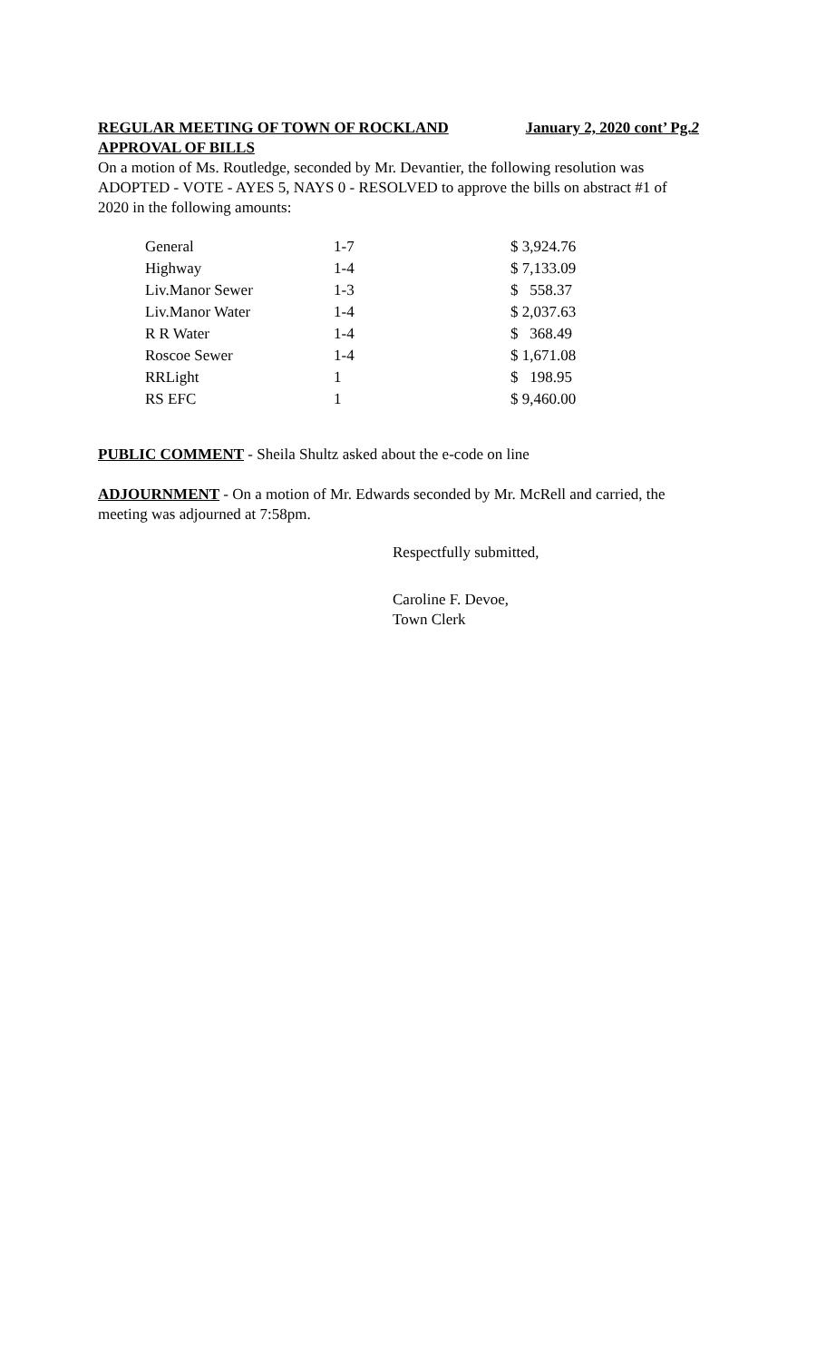REGULAR MEETING OF TOWN OF ROCKLAND January 2, 2020 cont’ Pg.2
APPROVAL OF BILLS
On a motion of Ms. Routledge, seconded by Mr. Devantier, the following resolution was ADOPTED - VOTE - AYES 5, NAYS 0 - RESOLVED to approve the bills on abstract #1 of 2020 in the following amounts:
| General | 1-7 | $ 3,924.76 |
| Highway | 1-4 | $ 7,133.09 |
| Liv.Manor Sewer | 1-3 | $ 558.37 |
| Liv.Manor Water | 1-4 | $ 2,037.63 |
| R R Water | 1-4 | $ 368.49 |
| Roscoe Sewer | 1-4 | $ 1,671.08 |
| RRLight | 1 | $ 198.95 |
| RS EFC | 1 | $ 9,460.00 |
PUBLIC COMMENT - Sheila Shultz asked about the e-code on line
ADJOURNMENT - On a motion of Mr. Edwards seconded by Mr. McRell and carried, the meeting was adjourned at 7:58pm.
Respectfully submitted,
Caroline F. Devoe,
Town Clerk